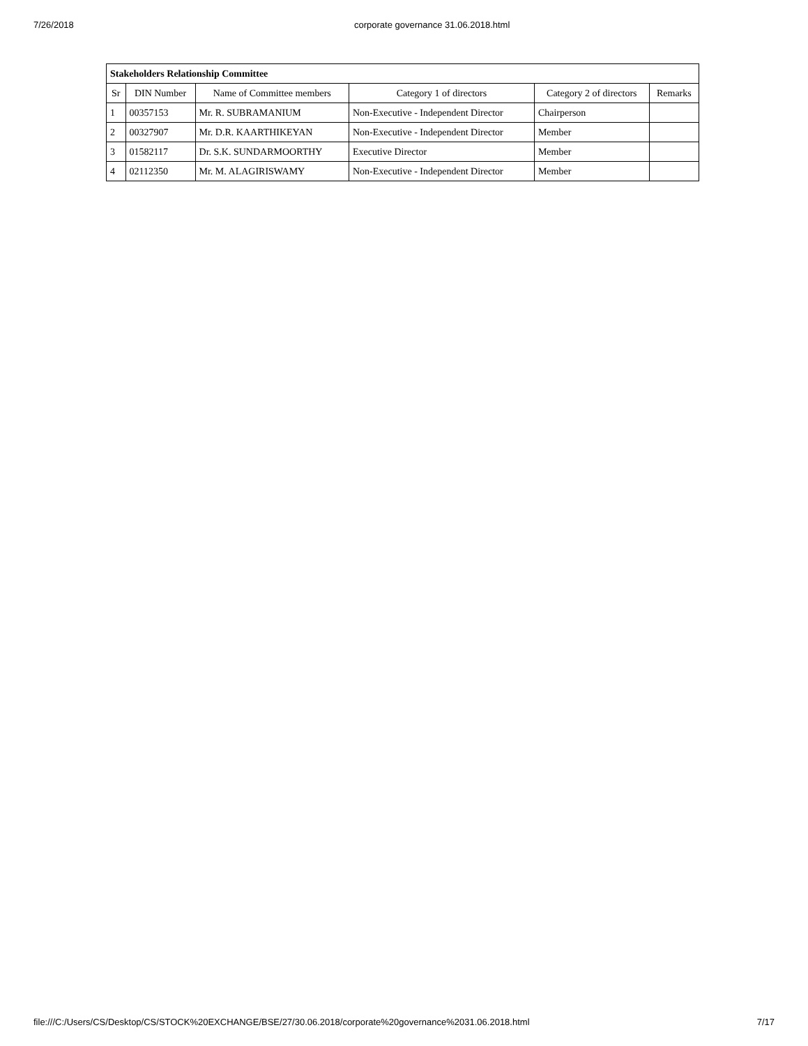7/26/2018 corporate governance 31.06.2018.html
| Stakeholders Relationship Committee | | | | | |
| --- | --- | --- | --- | --- | --- |
| Sr | DIN Number | Name of Committee members | Category 1 of directors | Category 2 of directors | Remarks |
| 1 | 00357153 | Mr. R. SUBRAMANIUM | Non-Executive - Independent Director | Chairperson | |
| 2 | 00327907 | Mr. D.R. KAARTHIKEYAN | Non-Executive - Independent Director | Member | |
| 3 | 01582117 | Dr. S.K. SUNDARMOORTHY | Executive Director | Member | |
| 4 | 02112350 | Mr. M. ALAGIRISWAMY | Non-Executive - Independent Director | Member | |
file:///C:/Users/CS/Desktop/CS/STOCK%20EXCHANGE/BSE/27/30.06.2018/corporate%20governance%2031.06.2018.html 7/17